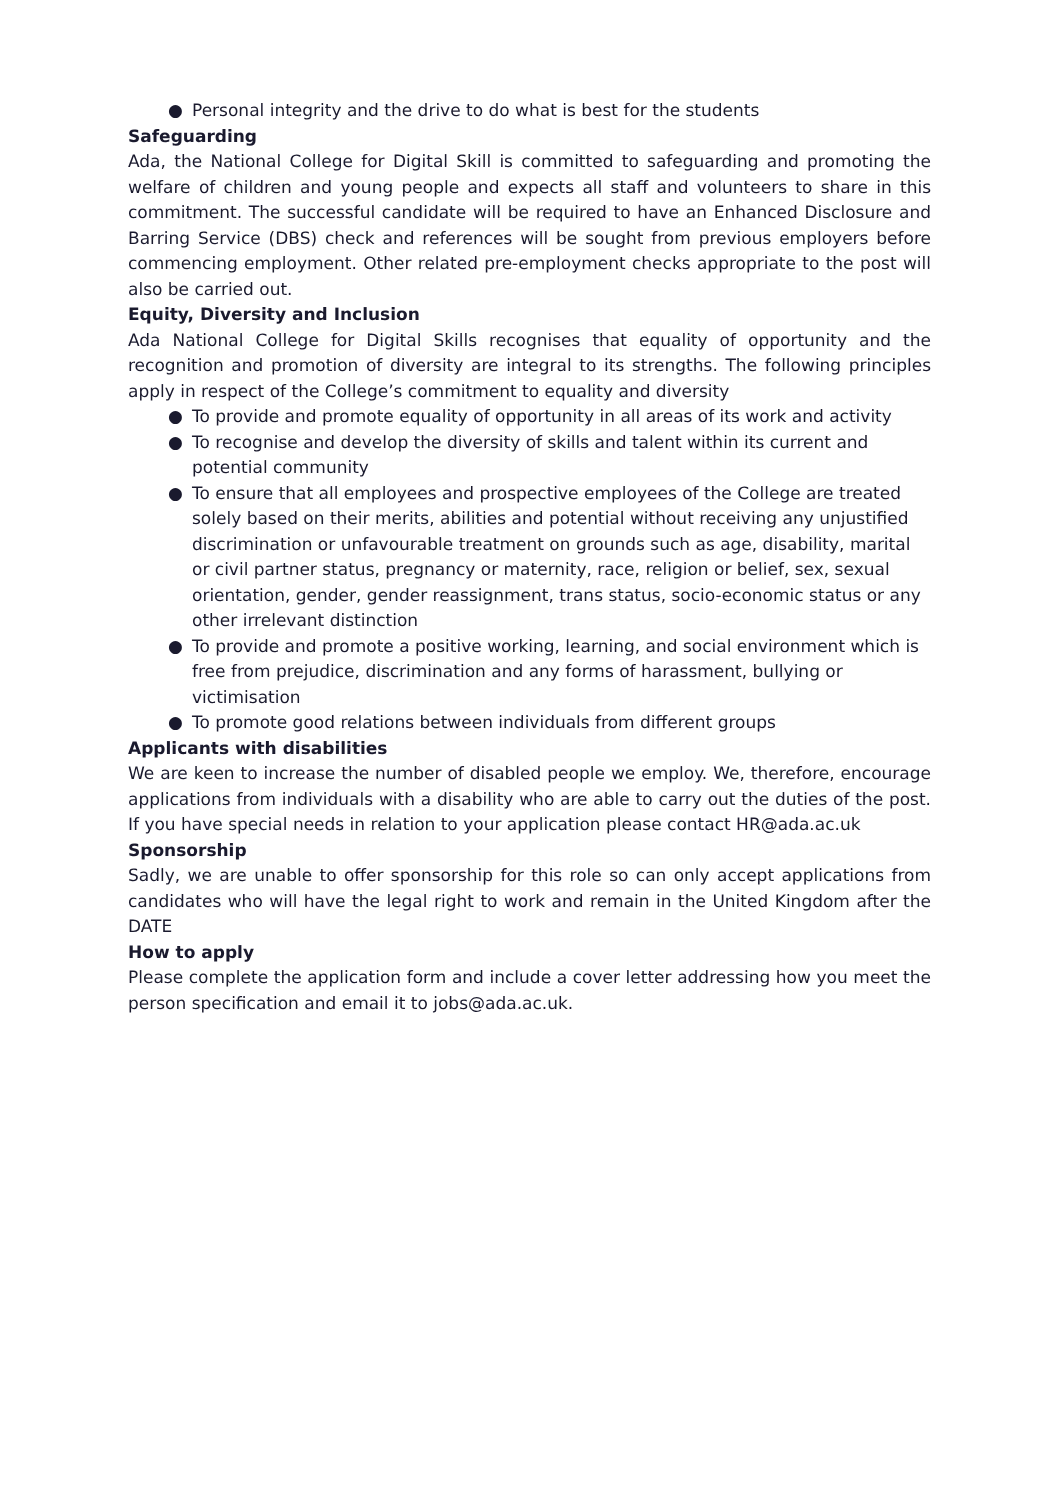● Personal integrity and the drive to do what is best for the students
Safeguarding
Ada, the National College for Digital Skill is committed to safeguarding and promoting the welfare of children and young people and expects all staff and volunteers to share in this commitment. The successful candidate will be required to have an Enhanced Disclosure and Barring Service (DBS) check and references will be sought from previous employers before commencing employment. Other related pre-employment checks appropriate to the post will also be carried out.
Equity, Diversity and Inclusion
Ada National College for Digital Skills recognises that equality of opportunity and the recognition and promotion of diversity are integral to its strengths. The following principles apply in respect of the College’s commitment to equality and diversity
● To provide and promote equality of opportunity in all areas of its work and activity
● To recognise and develop the diversity of skills and talent within its current and potential community
● To ensure that all employees and prospective employees of the College are treated solely based on their merits, abilities and potential without receiving any unjustified discrimination or unfavourable treatment on grounds such as age, disability, marital or civil partner status, pregnancy or maternity, race, religion or belief, sex, sexual orientation, gender, gender reassignment, trans status, socio-economic status or any other irrelevant distinction
● To provide and promote a positive working, learning, and social environment which is free from prejudice, discrimination and any forms of harassment, bullying or victimisation
● To promote good relations between individuals from different groups
Applicants with disabilities
We are keen to increase the number of disabled people we employ. We, therefore, encourage applications from individuals with a disability who are able to carry out the duties of the post. If you have special needs in relation to your application please contact HR@ada.ac.uk
Sponsorship
Sadly, we are unable to offer sponsorship for this role so can only accept applications from candidates who will have the legal right to work and remain in the United Kingdom after the DATE
How to apply
Please complete the application form and include a cover letter addressing how you meet the person specification and email it to jobs@ada.ac.uk.